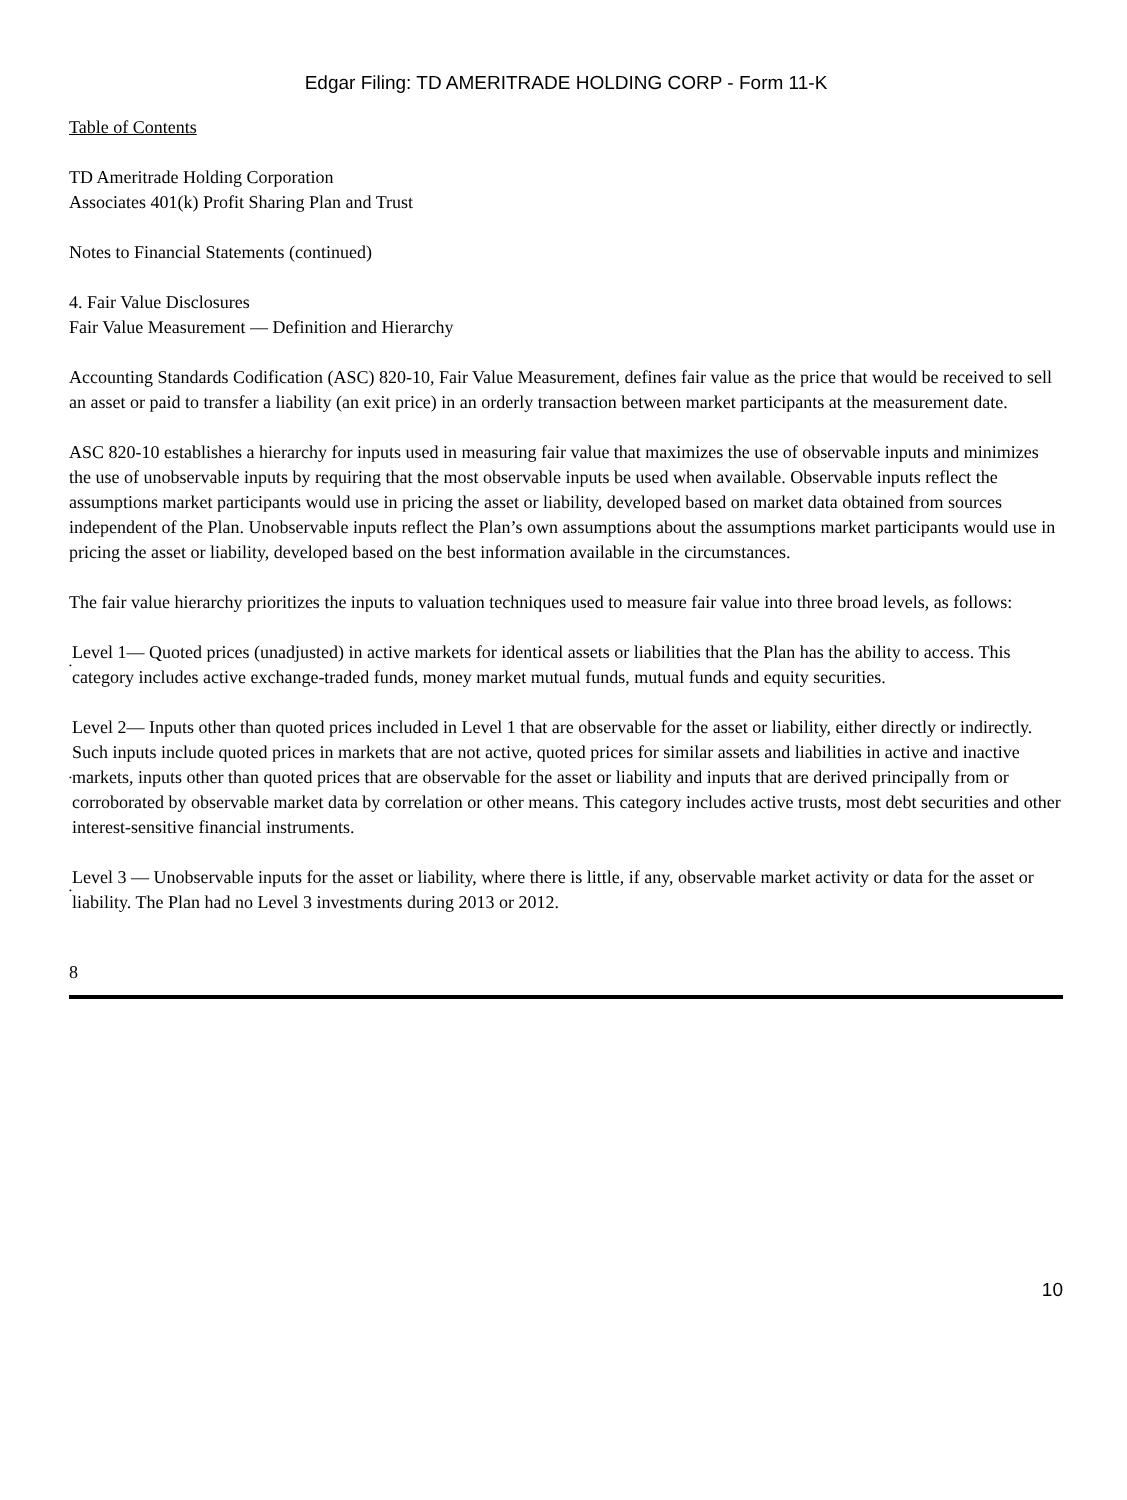Edgar Filing: TD AMERITRADE HOLDING CORP - Form 11-K
Table of Contents
TD Ameritrade Holding Corporation
Associates 401(k) Profit Sharing Plan and Trust
Notes to Financial Statements (continued)
4. Fair Value Disclosures
Fair Value Measurement — Definition and Hierarchy
Accounting Standards Codification (ASC) 820-10, Fair Value Measurement, defines fair value as the price that would be received to sell an asset or paid to transfer a liability (an exit price) in an orderly transaction between market participants at the measurement date.
ASC 820-10 establishes a hierarchy for inputs used in measuring fair value that maximizes the use of observable inputs and minimizes the use of unobservable inputs by requiring that the most observable inputs be used when available. Observable inputs reflect the assumptions market participants would use in pricing the asset or liability, developed based on market data obtained from sources independent of the Plan. Unobservable inputs reflect the Plan’s own assumptions about the assumptions market participants would use in pricing the asset or liability, developed based on the best information available in the circumstances.
The fair value hierarchy prioritizes the inputs to valuation techniques used to measure fair value into three broad levels, as follows:
•
Level 1— Quoted prices (unadjusted) in active markets for identical assets or liabilities that the Plan has the ability to access. This category includes active exchange-traded funds, money market mutual funds, mutual funds and equity securities.
•
Level 2— Inputs other than quoted prices included in Level 1 that are observable for the asset or liability, either directly or indirectly. Such inputs include quoted prices in markets that are not active, quoted prices for similar assets and liabilities in active and inactive markets, inputs other than quoted prices that are observable for the asset or liability and inputs that are derived principally from or corroborated by observable market data by correlation or other means. This category includes active trusts, most debt securities and other interest-sensitive financial instruments.
•
Level 3 — Unobservable inputs for the asset or liability, where there is little, if any, observable market activity or data for the asset or liability. The Plan had no Level 3 investments during 2013 or 2012.
8
10